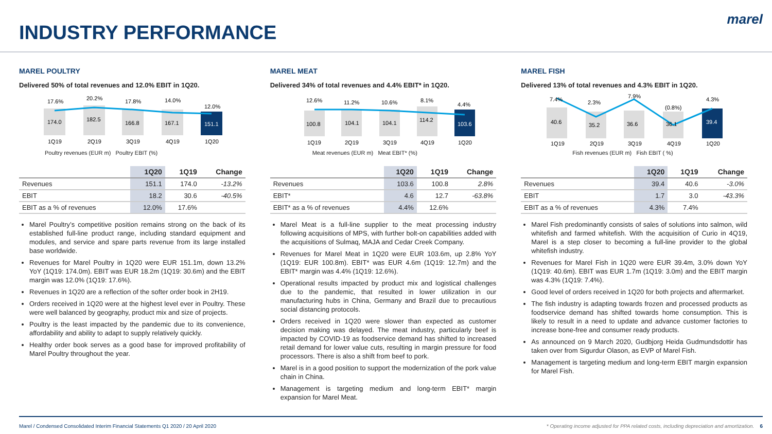INDUSTRY PERFORMANCE
marel
MAREL POULTRY
Delivered 50% of total revenues and 12.0% EBIT in 1Q20.
17.6%
20.2%
17.8%
14.0%
12.0%
174.0
182.5
166.8
167.1
151.1
1Q19
2Q19
3Q19
4Q19
1Q20
Poultry revenues (EUR m) Poultry EBIT (%)
| | 1Q20 | 1Q19 | Change |
| --- | --- | --- | --- |
| Revenues | 151.1 | 174.0 | -13.2% |
| EBIT | 18.2 | 30.6 | -40.5% |
| EBIT as a % of revenues | 12.0% | 17.6% | |
Marel Poultry’s competitive position remains strong on the back of its established full-line product range, including standard equipment and modules, and service and spare parts revenue from its large installed base worldwide.
Revenues for Marel Poultry in 1Q20 were EUR 151.1m, down 13.2% YoY (1Q19: 174.0m). EBIT was EUR 18.2m (1Q19: 30.6m) and the EBIT margin was 12.0% (1Q19: 17.6%).
Revenues in 1Q20 are a reflection of the softer order book in 2H19.
Orders received in 1Q20 were at the highest level ever in Poultry. These were well balanced by geography, product mix and size of projects.
Poultry is the least impacted by the pandemic due to its convenience, affordability and ability to adapt to supply relatively quickly.
Healthy order book serves as a good base for improved profitability of Marel Poultry throughout the year.
MAREL MEAT
Delivered 34% of total revenues and 4.4% EBIT* in 1Q20.
12.6%
11.2%
10.6%
8.1%
4.4%
100.8
104.1
104.1
114.2
103.6
1Q19
2Q19
3Q19
4Q19
1Q20
Meat revenues (EUR m) Meat EBIT* (%)
| | 1Q20 | 1Q19 | Change |
| --- | --- | --- | --- |
| Revenues | 103.6 | 100.8 | 2.8% |
| EBIT* | 4.6 | 12.7 | -63.8% |
| EBIT* as a % of revenues | 4.4% | 12.6% | |
Marel Meat is a full-line supplier to the meat processing industry following acquisitions of MPS, with further bolt-on capabilities added with the acquisitions of Sulmaq, MAJA and Cedar Creek Company.
Revenues for Marel Meat in 1Q20 were EUR 103.6m, up 2.8% YoY (1Q19: EUR 100.8m). EBIT* was EUR 4.6m (1Q19: 12.7m) and the EBIT* margin was 4.4% (1Q19: 12.6%).
Operational results impacted by product mix and logistical challenges due to the pandemic, that resulted in lower utilization in our manufacturing hubs in China, Germany and Brazil due to precautious social distancing protocols.
Orders received in 1Q20 were slower than expected as customer decision making was delayed. The meat industry, particularly beef is impacted by COVID-19 as foodservice demand has shifted to increased retail demand for lower value cuts, resulting in margin pressure for food processors. There is also a shift from beef to pork.
Marel is in a good position to support the modernization of the pork value chain in China.
Management is targeting medium and long-term EBIT* margin expansion for Marel Meat.
MAREL FISH
Delivered 13% of total revenues and 4.3% EBIT in 1Q20.
7.4%
2.3%
7.9%
(0.8%)
4.3%
40.6
35.2
36.6
36.1
39.4
1Q19
2Q19
3Q19
4Q19
1Q20
Fish revenues (EUR m) Fish EBIT ( %)
| | 1Q20 | 1Q19 | Change |
| --- | --- | --- | --- |
| Revenues | 39.4 | 40.6 | -3.0% |
| EBIT | 1.7 | 3.0 | -43.3% |
| EBIT as a % of revenues | 4.3% | 7.4% | |
Marel Fish predominantly consists of sales of solutions into salmon, wild whitefish and farmed whitefish. With the acquisition of Curio in 4Q19, Marel is a step closer to becoming a full-line provider to the global whitefish industry.
Revenues for Marel Fish in 1Q20 were EUR 39.4m, 3.0% down YoY (1Q19: 40.6m). EBIT was EUR 1.7m (1Q19: 3.0m) and the EBIT margin was 4.3% (1Q19: 7.4%).
Good level of orders received in 1Q20 for both projects and aftermarket.
The fish industry is adapting towards frozen and processed products as foodservice demand has shifted towards home consumption. This is likely to result in a need to update and advance customer factories to increase bone-free and consumer ready products.
As announced on 9 March 2020, Gudbjorg Heida Gudmundsdottir has taken over from Sigurdur Olason, as EVP of Marel Fish.
Management is targeting medium and long-term EBIT margin expansion for Marel Fish.
Marel / Condensed Consolidated Interim Financial Statements Q1 2020 / 20 April 2020 * Operating income adjusted for PPA related costs, including depreciation and amortization. 6